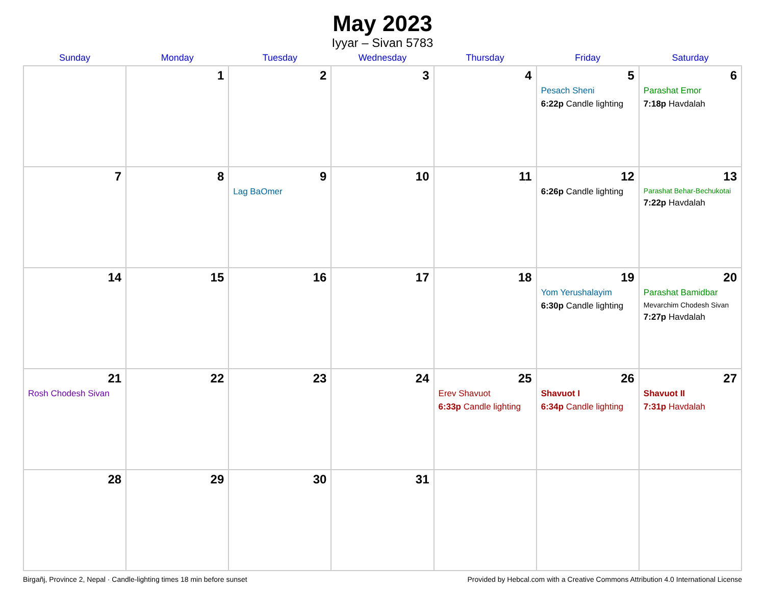May 2023
Iyyar – Sivan 5783
| Sunday | Monday | Tuesday | Wednesday | Thursday | Friday | Saturday |
| --- | --- | --- | --- | --- | --- | --- |
| | 1 | 2 | 3 | 4 | 5 Pesach Sheni 6:22p Candle lighting | 6 Parashat Emor 7:18p Havdalah |
| 7 | 8 | 9 Lag BaOmer | 10 | 11 | 12 6:26p Candle lighting | 13 Parashat Behar-Bechukotai 7:22p Havdalah |
| 14 | 15 | 16 | 17 | 18 | 19 Yom Yerushalayim 6:30p Candle lighting | 20 Parashat Bamidbar Mevarchim Chodesh Sivan 7:27p Havdalah |
| 21 Rosh Chodesh Sivan | 22 | 23 | 24 | 25 Erev Shavuot 6:33p Candle lighting | 26 Shavuot I 6:34p Candle lighting | 27 Shavuot II 7:31p Havdalah |
| 28 | 29 | 30 | 31 | | | |
Birgañj, Province 2, Nepal · Candle-lighting times 18 min before sunset Provided by Hebcal.com with a Creative Commons Attribution 4.0 International License